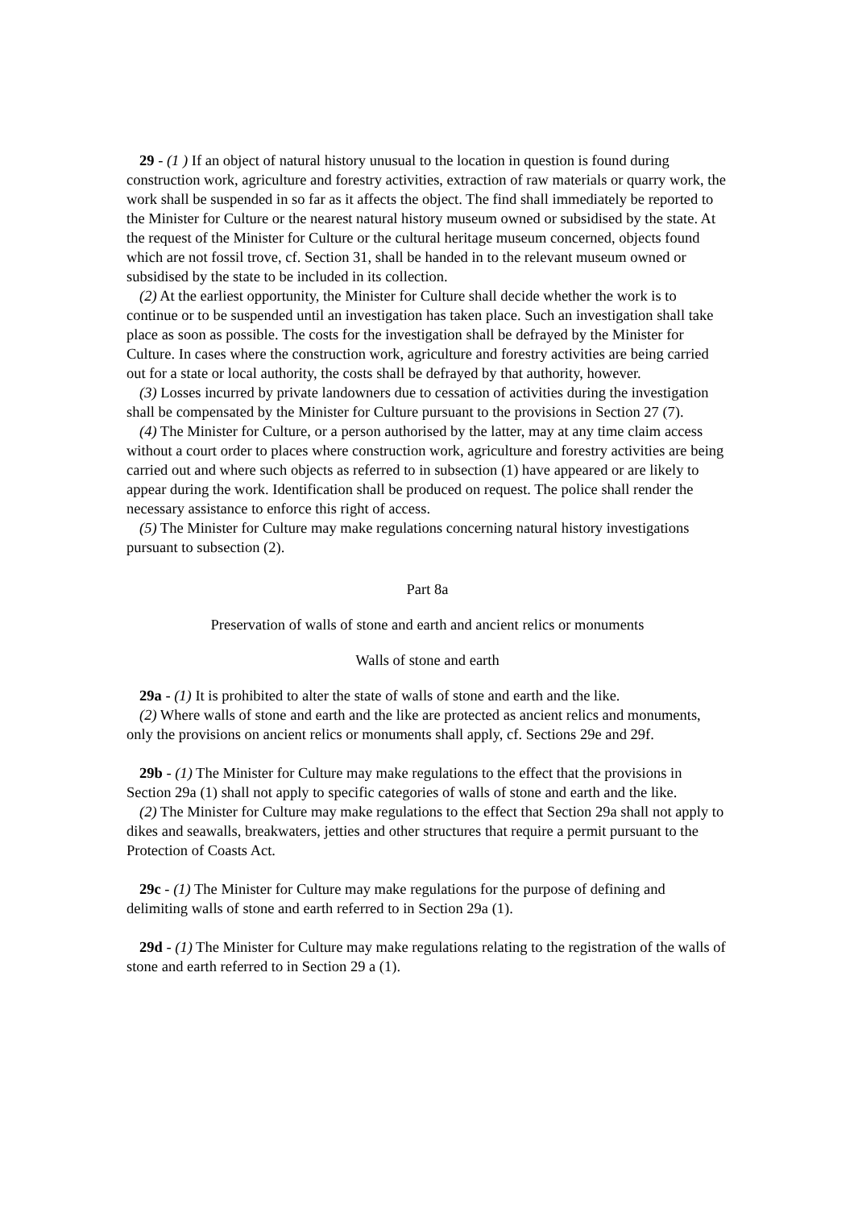29 - (1 ) If an object of natural history unusual to the location in question is found during construction work, agriculture and forestry activities, extraction of raw materials or quarry work, the work shall be suspended in so far as it affects the object. The find shall immediately be reported to the Minister for Culture or the nearest natural history museum owned or subsidised by the state. At the request of the Minister for Culture or the cultural heritage museum concerned, objects found which are not fossil trove, cf. Section 31, shall be handed in to the relevant museum owned or subsidised by the state to be included in its collection.
(2) At the earliest opportunity, the Minister for Culture shall decide whether the work is to continue or to be suspended until an investigation has taken place. Such an investigation shall take place as soon as possible. The costs for the investigation shall be defrayed by the Minister for Culture. In cases where the construction work, agriculture and forestry activities are being carried out for a state or local authority, the costs shall be defrayed by that authority, however.
(3) Losses incurred by private landowners due to cessation of activities during the investigation shall be compensated by the Minister for Culture pursuant to the provisions in Section 27 (7).
(4) The Minister for Culture, or a person authorised by the latter, may at any time claim access without a court order to places where construction work, agriculture and forestry activities are being carried out and where such objects as referred to in subsection (1) have appeared or are likely to appear during the work. Identification shall be produced on request. The police shall render the necessary assistance to enforce this right of access.
(5) The Minister for Culture may make regulations concerning natural history investigations pursuant to subsection (2).
Part 8a
Preservation of walls of stone and earth and ancient relics or monuments
Walls of stone and earth
29a - (1) It is prohibited to alter the state of walls of stone and earth and the like.
(2) Where walls of stone and earth and the like are protected as ancient relics and monuments, only the provisions on ancient relics or monuments shall apply, cf. Sections 29e and 29f.
29b - (1) The Minister for Culture may make regulations to the effect that the provisions in Section 29a (1) shall not apply to specific categories of walls of stone and earth and the like.
(2) The Minister for Culture may make regulations to the effect that Section 29a shall not apply to dikes and seawalls, breakwaters, jetties and other structures that require a permit pursuant to the Protection of Coasts Act.
29c - (1) The Minister for Culture may make regulations for the purpose of defining and delimiting walls of stone and earth referred to in Section 29a (1).
29d - (1) The Minister for Culture may make regulations relating to the registration of the walls of stone and earth referred to in Section 29 a (1).